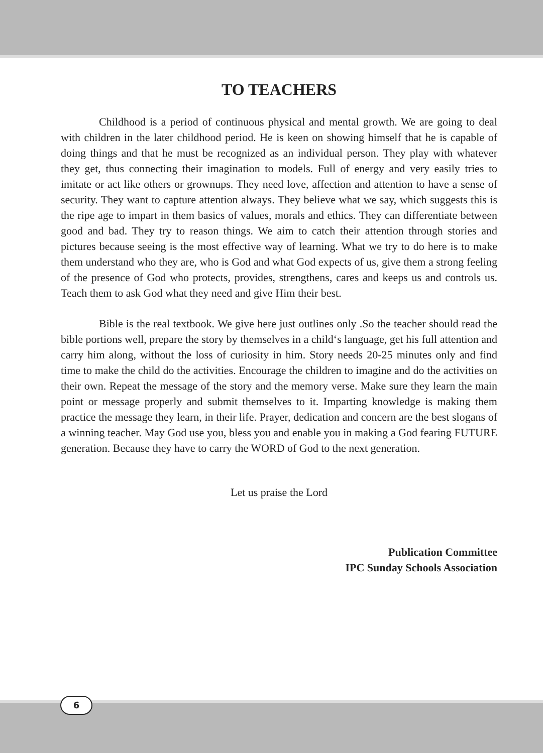TO TEACHERS
Childhood is a period of continuous physical and mental growth. We are going to deal with children in the later childhood period. He is keen on showing himself that he is capable of doing things and that he must be recognized as an individual person. They play with whatever they get, thus connecting their imagination to models. Full of energy and very easily tries to imitate or act like others or grownups. They need love, affection and attention to have a sense of security. They want to capture attention always. They believe what we say, which suggests this is the ripe age to impart in them basics of values, morals and ethics. They can differentiate between good and bad. They try to reason things. We aim to catch their attention through stories and pictures because seeing is the most effective way of learning. What we try to do here is to make them understand who they are, who is God and what God expects of us, give them a strong feeling of the presence of God who protects, provides, strengthens, cares and keeps us and controls us. Teach them to ask God what they need and give Him their best.
Bible is the real textbook. We give here just outlines only .So the teacher should read the bible portions well, prepare the story by themselves in a child‘s language, get his full attention and carry him along, without the loss of curiosity in him. Story needs 20-25 minutes only and find time to make the child do the activities. Encourage the children to imagine and do the activities on their own. Repeat the message of the story and the memory verse. Make sure they learn the main point or message properly and submit themselves to it. Imparting knowledge is making them practice the message they learn, in their life. Prayer, dedication and concern are the best slogans of a winning teacher. May God use you, bless you and enable you in making a God fearing FUTURE generation. Because they have to carry the WORD of God to the next generation.
Let us praise the Lord
Publication Committee
IPC Sunday Schools Association
6